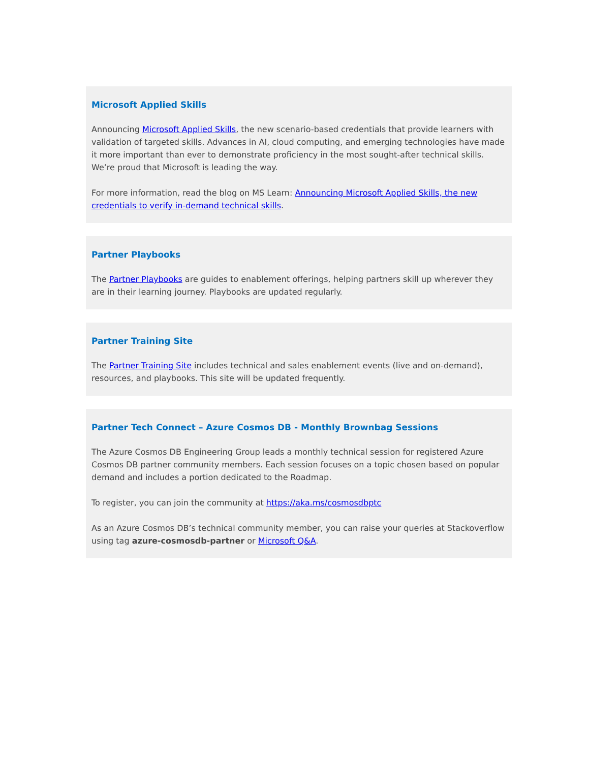Microsoft Applied Skills
Announcing Microsoft Applied Skills, the new scenario-based credentials that provide learners with validation of targeted skills. Advances in AI, cloud computing, and emerging technologies have made it more important than ever to demonstrate proficiency in the most sought-after technical skills. We’re proud that Microsoft is leading the way.
For more information, read the blog on MS Learn: Announcing Microsoft Applied Skills, the new credentials to verify in-demand technical skills.
Partner Playbooks
The Partner Playbooks are guides to enablement offerings, helping partners skill up wherever they are in their learning journey. Playbooks are updated regularly.
Partner Training Site
The Partner Training Site includes technical and sales enablement events (live and on-demand), resources, and playbooks. This site will be updated frequently.
Partner Tech Connect – Azure Cosmos DB - Monthly Brownbag Sessions
The Azure Cosmos DB Engineering Group leads a monthly technical session for registered Azure Cosmos DB partner community members. Each session focuses on a topic chosen based on popular demand and includes a portion dedicated to the Roadmap.
To register, you can join the community at https://aka.ms/cosmosdbptc
As an Azure Cosmos DB’s technical community member, you can raise your queries at Stackoverflow using tag azure-cosmosdb-partner or Microsoft Q&A.